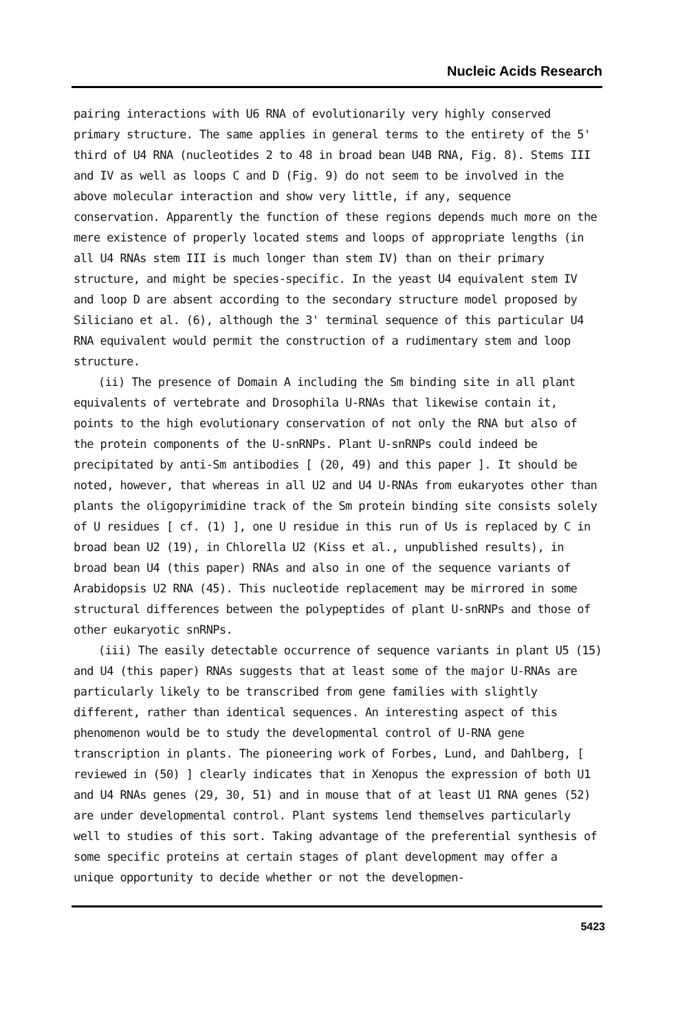Nucleic Acids Research
pairing interactions with U6 RNA of evolutionarily very highly conserved primary structure. The same applies in general terms to the entirety of the 5' third of U4 RNA (nucleotides 2 to 48 in broad bean U4B RNA, Fig. 8). Stems III and IV as well as loops C and D (Fig. 9) do not seem to be involved in the above molecular interaction and show very little, if any, sequence conservation. Apparently the function of these regions depends much more on the mere existence of properly located stems and loops of appropriate lengths (in all U4 RNAs stem III is much longer than stem IV) than on their primary structure, and might be species-specific. In the yeast U4 equivalent stem IV and loop D are absent according to the secondary structure model proposed by Siliciano et al. (6), although the 3' terminal sequence of this particular U4 RNA equivalent would permit the construction of a rudimentary stem and loop structure.
(ii) The presence of Domain A including the Sm binding site in all plant equivalents of vertebrate and Drosophila U-RNAs that likewise contain it, points to the high evolutionary conservation of not only the RNA but also of the protein components of the U-snRNPs. Plant U-snRNPs could indeed be precipitated by anti-Sm antibodies [ (20, 49) and this paper ]. It should be noted, however, that whereas in all U2 and U4 U-RNAs from eukaryotes other than plants the oligopyrimidine track of the Sm protein binding site consists solely of U residues [ cf. (1) ], one U residue in this run of Us is replaced by C in broad bean U2 (19), in Chlorella U2 (Kiss et al., unpublished results), in broad bean U4 (this paper) RNAs and also in one of the sequence variants of Arabidopsis U2 RNA (45). This nucleotide replacement may be mirrored in some structural differences between the polypeptides of plant U-snRNPs and those of other eukaryotic snRNPs.
(iii) The easily detectable occurrence of sequence variants in plant U5 (15) and U4 (this paper) RNAs suggests that at least some of the major U-RNAs are particularly likely to be transcribed from gene families with slightly different, rather than identical sequences. An interesting aspect of this phenomenon would be to study the developmental control of U-RNA gene transcription in plants. The pioneering work of Forbes, Lund, and Dahlberg, [ reviewed in (50) ] clearly indicates that in Xenopus the expression of both U1 and U4 RNAs genes (29, 30, 51) and in mouse that of at least U1 RNA genes (52) are under developmental control. Plant systems lend themselves particularly well to studies of this sort. Taking advantage of the preferential synthesis of some specific proteins at certain stages of plant development may offer a unique opportunity to decide whether or not the developmen-
5423